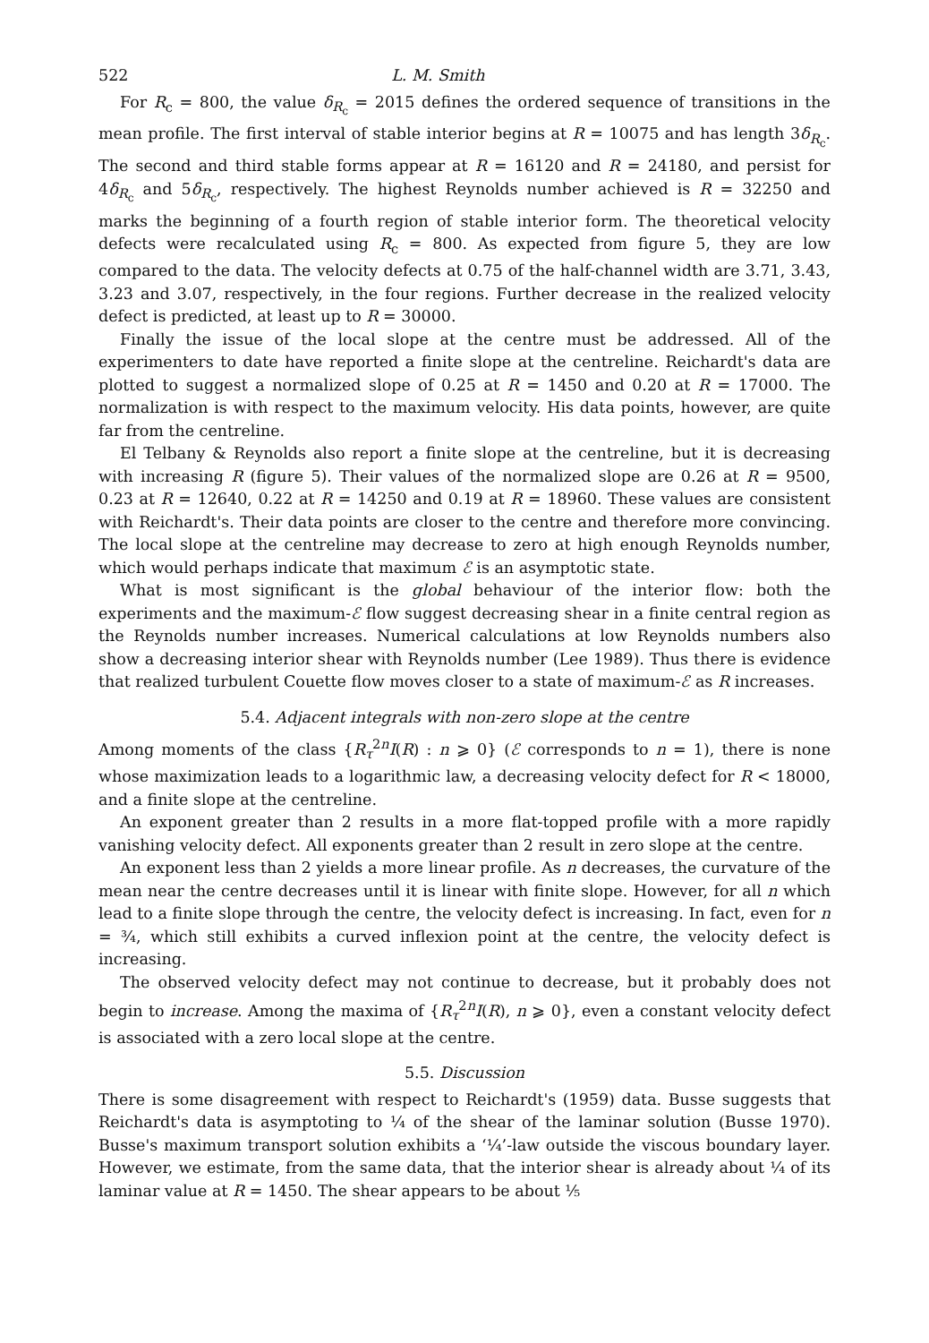522 L. M. Smith
For R<sub>c</sub> = 800, the value δ<sub>R<sub>c</sub></sub> = 2015 defines the ordered sequence of transitions in the mean profile. The first interval of stable interior begins at R = 10075 and has length 3δ<sub>R<sub>c</sub></sub>. The second and third stable forms appear at R = 16120 and R = 24180, and persist for 4δ<sub>R<sub>c</sub></sub> and 5δ<sub>R<sub>c</sub></sub>, respectively. The highest Reynolds number achieved is R = 32250 and marks the beginning of a fourth region of stable interior form. The theoretical velocity defects were recalculated using R<sub>c</sub> = 800. As expected from figure 5, they are low compared to the data. The velocity defects at 0.75 of the half-channel width are 3.71, 3.43, 3.23 and 3.07, respectively, in the four regions. Further decrease in the realized velocity defect is predicted, at least up to R = 30000.
Finally the issue of the local slope at the centre must be addressed. All of the experimenters to date have reported a finite slope at the centreline. Reichardt's data are plotted to suggest a normalized slope of 0.25 at R = 1450 and 0.20 at R = 17000. The normalization is with respect to the maximum velocity. His data points, however, are quite far from the centreline.
El Telbany & Reynolds also report a finite slope at the centreline, but it is decreasing with increasing R (figure 5). Their values of the normalized slope are 0.26 at R = 9500, 0.23 at R = 12640, 0.22 at R = 14250 and 0.19 at R = 18960. These values are consistent with Reichardt's. Their data points are closer to the centre and therefore more convincing. The local slope at the centreline may decrease to zero at high enough Reynolds number, which would perhaps indicate that maximum ℰ is an asymptotic state.
What is most significant is the global behaviour of the interior flow: both the experiments and the maximum-ℰ flow suggest decreasing shear in a finite central region as the Reynolds number increases. Numerical calculations at low Reynolds numbers also show a decreasing interior shear with Reynolds number (Lee 1989). Thus there is evidence that realized turbulent Couette flow moves closer to a state of maximum-ℰ as R increases.
5.4. Adjacent integrals with non-zero slope at the centre
Among moments of the class {R<sub>τ</sub><sup>2n</sup>I(R) : n ⩾ 0} (ℰ corresponds to n = 1), there is none whose maximization leads to a logarithmic law, a decreasing velocity defect for R < 18000, and a finite slope at the centreline.
An exponent greater than 2 results in a more flat-topped profile with a more rapidly vanishing velocity defect. All exponents greater than 2 result in zero slope at the centre.
An exponent less than 2 yields a more linear profile. As n decreases, the curvature of the mean near the centre decreases until it is linear with finite slope. However, for all n which lead to a finite slope through the centre, the velocity defect is increasing. In fact, even for n = ¾, which still exhibits a curved inflexion point at the centre, the velocity defect is increasing.
The observed velocity defect may not continue to decrease, but it probably does not begin to increase. Among the maxima of {R<sub>τ</sub><sup>2n</sup>I(R), n ⩾ 0}, even a constant velocity defect is associated with a zero local slope at the centre.
5.5. Discussion
There is some disagreement with respect to Reichardt's (1959) data. Busse suggests that Reichardt's data is asymptoting to ¼ of the shear of the laminar solution (Busse 1970). Busse's maximum transport solution exhibits a ‘¼’-law outside the viscous boundary layer. However, we estimate, from the same data, that the interior shear is already about ¼ of its laminar value at R = 1450. The shear appears to be about ⅕